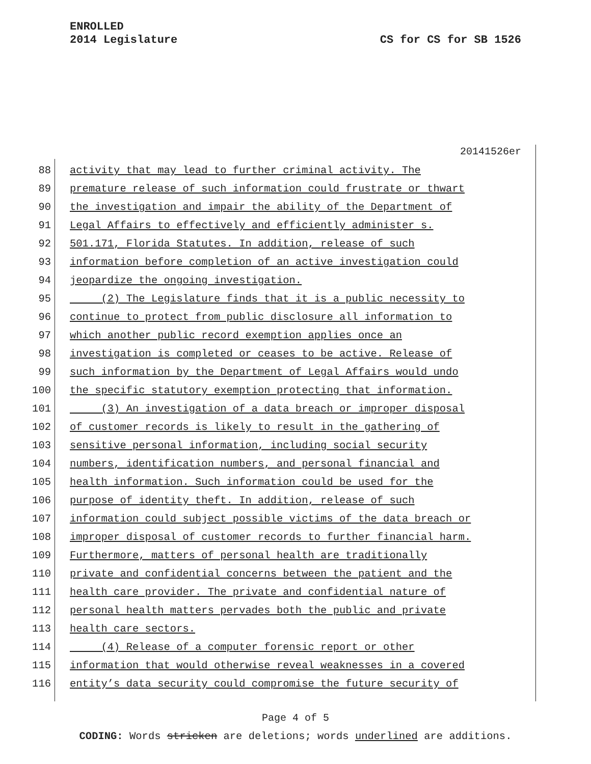ENROLLED
2014 Legislature
CS for CS for SB 1526
20141526er
88 activity that may lead to further criminal activity. The
89 premature release of such information could frustrate or thwart
90 the investigation and impair the ability of the Department of
91 Legal Affairs to effectively and efficiently administer s.
92 501.171, Florida Statutes. In addition, release of such
93 information before completion of an active investigation could
94 jeopardize the ongoing investigation.
95 (2) The Legislature finds that it is a public necessity to
96 continue to protect from public disclosure all information to
97 which another public record exemption applies once an
98 investigation is completed or ceases to be active. Release of
99 such information by the Department of Legal Affairs would undo
100 the specific statutory exemption protecting that information.
101 (3) An investigation of a data breach or improper disposal
102 of customer records is likely to result in the gathering of
103 sensitive personal information, including social security
104 numbers, identification numbers, and personal financial and
105 health information. Such information could be used for the
106 purpose of identity theft. In addition, release of such
107 information could subject possible victims of the data breach or
108 improper disposal of customer records to further financial harm.
109 Furthermore, matters of personal health are traditionally
110 private and confidential concerns between the patient and the
111 health care provider. The private and confidential nature of
112 personal health matters pervades both the public and private
113 health care sectors.
114 (4) Release of a computer forensic report or other
115 information that would otherwise reveal weaknesses in a covered
116 entity’s data security could compromise the future security of
Page 4 of 5
CODING: Words stricken are deletions; words underlined are additions.